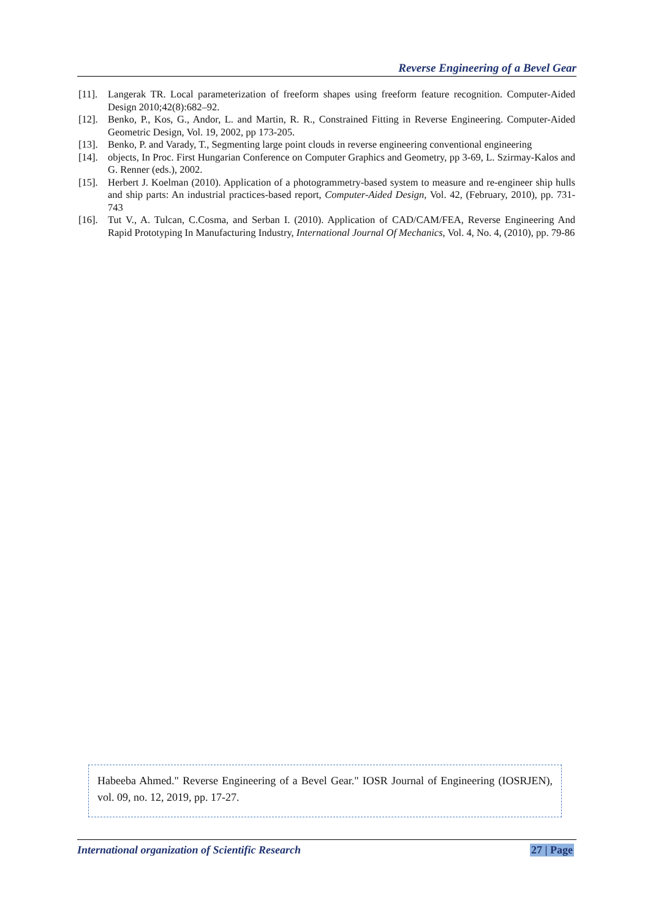Reverse Engineering of a Bevel Gear
[11]. Langerak TR. Local parameterization of freeform shapes using freeform feature recognition. Computer-Aided Design 2010;42(8):682–92.
[12]. Benko, P., Kos, G., Andor, L. and Martin, R. R., Constrained Fitting in Reverse Engineering. Computer-Aided Geometric Design, Vol. 19, 2002, pp 173-205.
[13]. Benko, P. and Varady, T., Segmenting large point clouds in reverse engineering conventional engineering
[14]. objects, In Proc. First Hungarian Conference on Computer Graphics and Geometry, pp 3-69, L. Szirmay-Kalos and G. Renner (eds.), 2002.
[15]. Herbert J. Koelman (2010). Application of a photogrammetry-based system to measure and re-engineer ship hulls and ship parts: An industrial practices-based report, Computer-Aided Design, Vol. 42, (February, 2010), pp. 731-743
[16]. Tut V., A. Tulcan, C.Cosma, and Serban I. (2010). Application of CAD/CAM/FEA, Reverse Engineering And Rapid Prototyping In Manufacturing Industry, International Journal Of Mechanics, Vol. 4, No. 4, (2010), pp. 79-86
Habeeba Ahmed." Reverse Engineering of a Bevel Gear." IOSR Journal of Engineering (IOSRJEN), vol. 09, no. 12, 2019, pp. 17-27.
International organization of Scientific Research 27 | Page